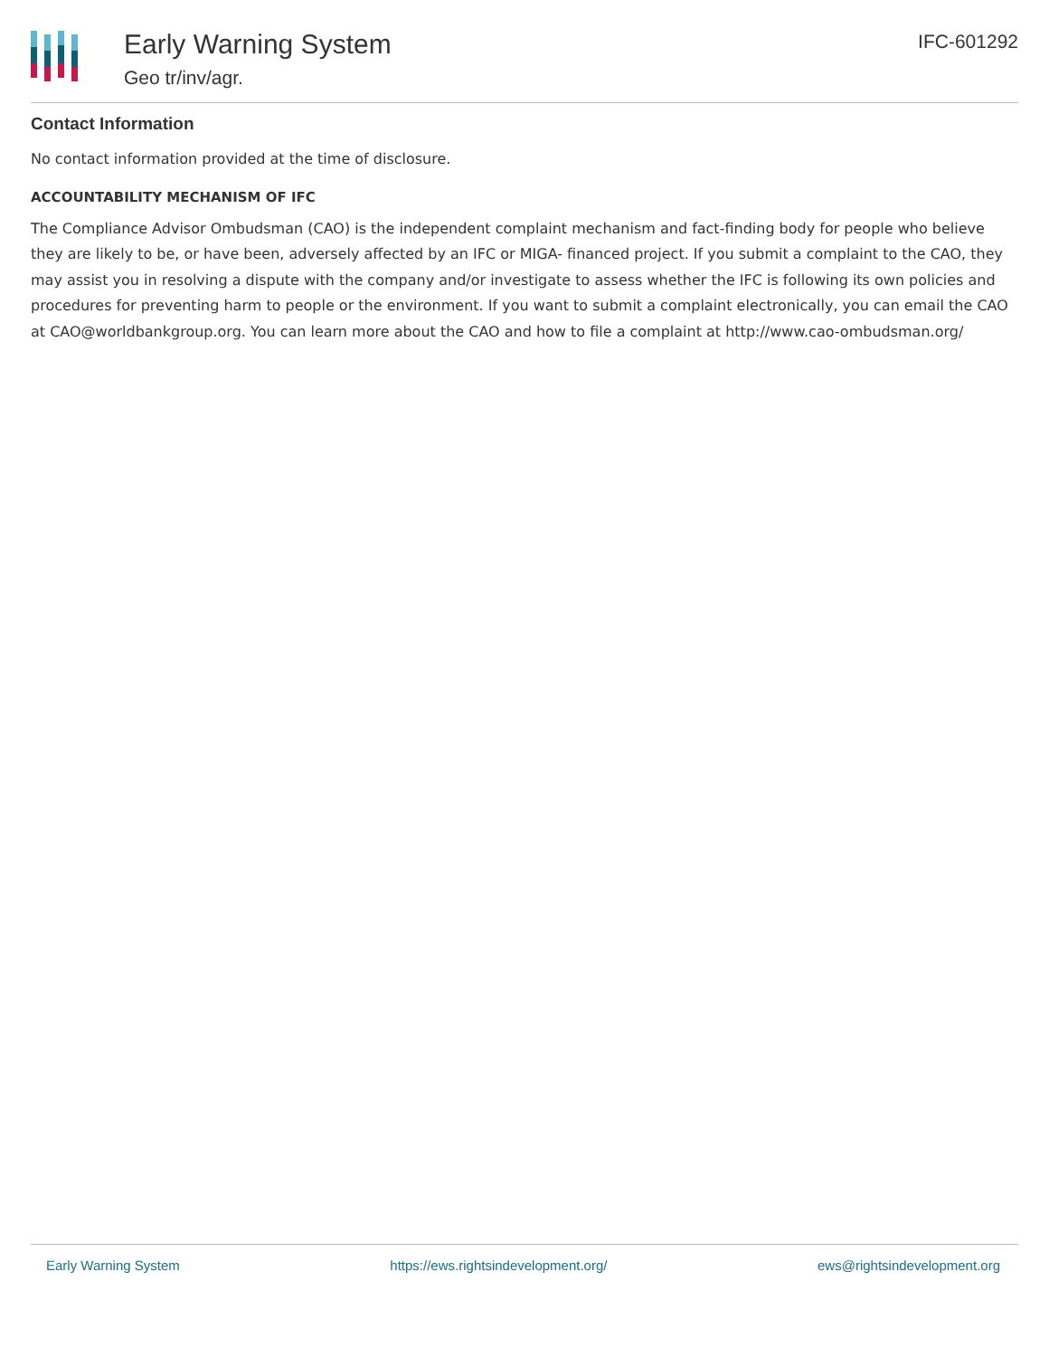Early Warning System
Geo tr/inv/agr.
IFC-601292
Contact Information
No contact information provided at the time of disclosure.
ACCOUNTABILITY MECHANISM OF IFC
The Compliance Advisor Ombudsman (CAO) is the independent complaint mechanism and fact-finding body for people who believe they are likely to be, or have been, adversely affected by an IFC or MIGA- financed project. If you submit a complaint to the CAO, they may assist you in resolving a dispute with the company and/or investigate to assess whether the IFC is following its own policies and procedures for preventing harm to people or the environment. If you want to submit a complaint electronically, you can email the CAO at CAO@worldbankgroup.org. You can learn more about the CAO and how to file a complaint at http://www.cao-ombudsman.org/
Early Warning System https://ews.rightsindevelopment.org/ ews@rightsindevelopment.org